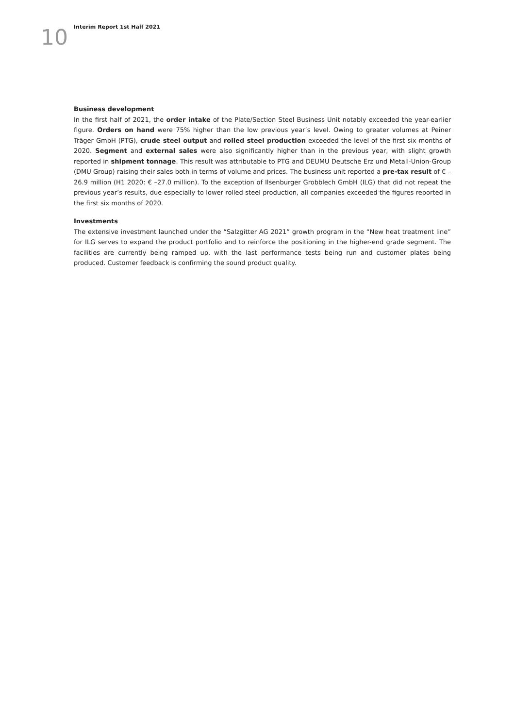10
Interim Report 1st Half 2021
Business development
In the first half of 2021, the order intake of the Plate/Section Steel Business Unit notably exceeded the year-earlier figure. Orders on hand were 75% higher than the low previous year’s level. Owing to greater volumes at Peiner Träger GmbH (PTG), crude steel output and rolled steel production exceeded the level of the first six months of 2020. Segment and external sales were also significantly higher than in the previous year, with slight growth reported in shipment tonnage. This result was attributable to PTG and DEUMU Deutsche Erz und Metall-Union-Group (DMU Group) raising their sales both in terms of volume and prices. The business unit reported a pre-tax result of € –26.9 million (H1 2020: € –27.0 million). To the exception of Ilsenburger Grobblech GmbH (ILG) that did not repeat the previous year’s results, due especially to lower rolled steel production, all companies exceeded the figures reported in the first six months of 2020.
Investments
The extensive investment launched under the “Salzgitter AG 2021” growth program in the “New heat treatment line” for ILG serves to expand the product portfolio and to reinforce the positioning in the higher-end grade segment. The facilities are currently being ramped up, with the last performance tests being run and customer plates being produced. Customer feedback is confirming the sound product quality.